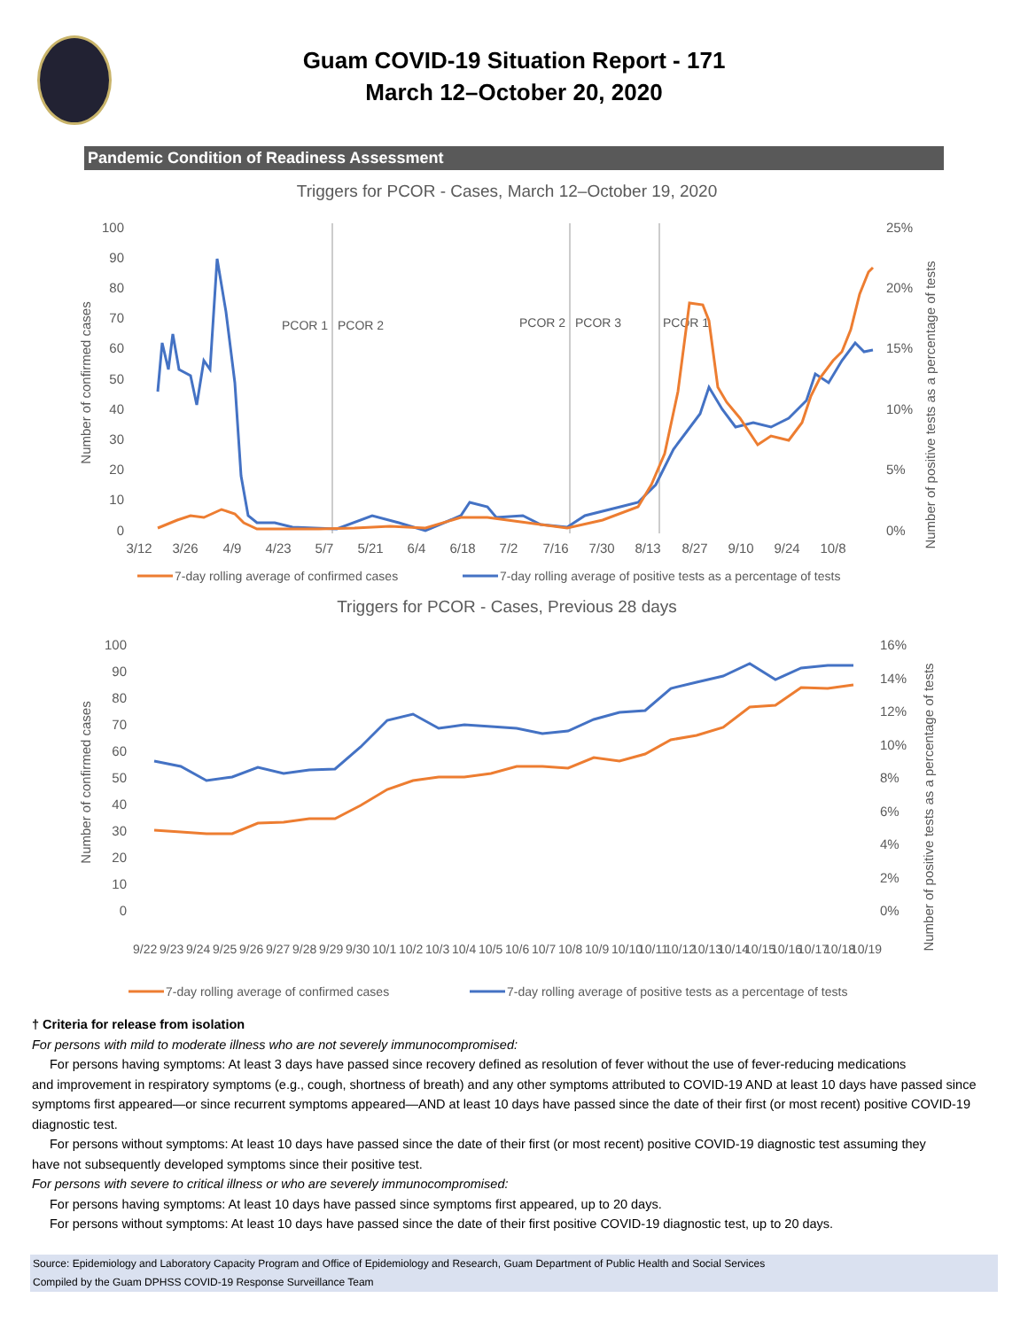Guam COVID-19 Situation Report - 171
March 12–October 20, 2020
Pandemic Condition of Readiness Assessment
Triggers for PCOR - Cases, March 12–October 19, 2020
100
90
80
70
60
50
40
30
20
10
0
25%
20%
15%
10%
5%
0%
3/12
3/26
4/9
4/23
5/7
5/21
6/4
6/18
7/2
7/16
7/30
8/13
8/27
9/10
9/24
10/8
Number of confirmed cases
Number of positive tests as a percentage of tests
PCOR 1
PCOR 2
PCOR 2
PCOR 3
PCOR 1
7-day rolling average of confirmed cases
7-day rolling average of positive tests as a percentage of tests
Triggers for PCOR - Cases, Previous 28 days
100
90
80
70
60
50
40
30
20
10
0
16%
14%
12%
10%
8%
6%
4%
2%
0%
Number of confirmed cases
Number of positive tests as a percentage of tests
9/22
9/23
9/24
9/25
9/26
9/27
9/28
9/29
9/30
10/1
10/2
10/3
10/4
10/5
10/6
10/7
10/8
10/9
10/10
10/11
10/12
10/13
10/14
10/15
10/16
10/17
10/18
10/19
7-day rolling average of confirmed cases
7-day rolling average of positive tests as a percentage of tests
† Criteria for release from isolation
For persons with mild to moderate illness who are not severely immunocompromised:
For persons having symptoms: At least 3 days have passed since recovery defined as resolution of fever without the use of fever-reducing medications
and improvement in respiratory symptoms (e.g., cough, shortness of breath) and any other symptoms attributed to COVID-19 AND at least 10 days have passed since symptoms first appeared—or since recurrent symptoms appeared—AND at least 10 days have passed since the date of their first (or most recent) positive COVID-19 diagnostic test.
For persons without symptoms: At least 10 days have passed since the date of their first (or most recent) positive COVID-19 diagnostic test assuming they
have not subsequently developed symptoms since their positive test.
For persons with severe to critical illness or who are severely immunocompromised:
For persons having symptoms: At least 10 days have passed since symptoms first appeared, up to 20 days.
For persons without symptoms: At least 10 days have passed since the date of their first positive COVID-19 diagnostic test, up to 20 days.
Source: Epidemiology and Laboratory Capacity Program and Office of Epidemiology and Research, Guam Department of Public Health and Social Services
Compiled by the Guam DPHSS COVID-19 Response Surveillance Team